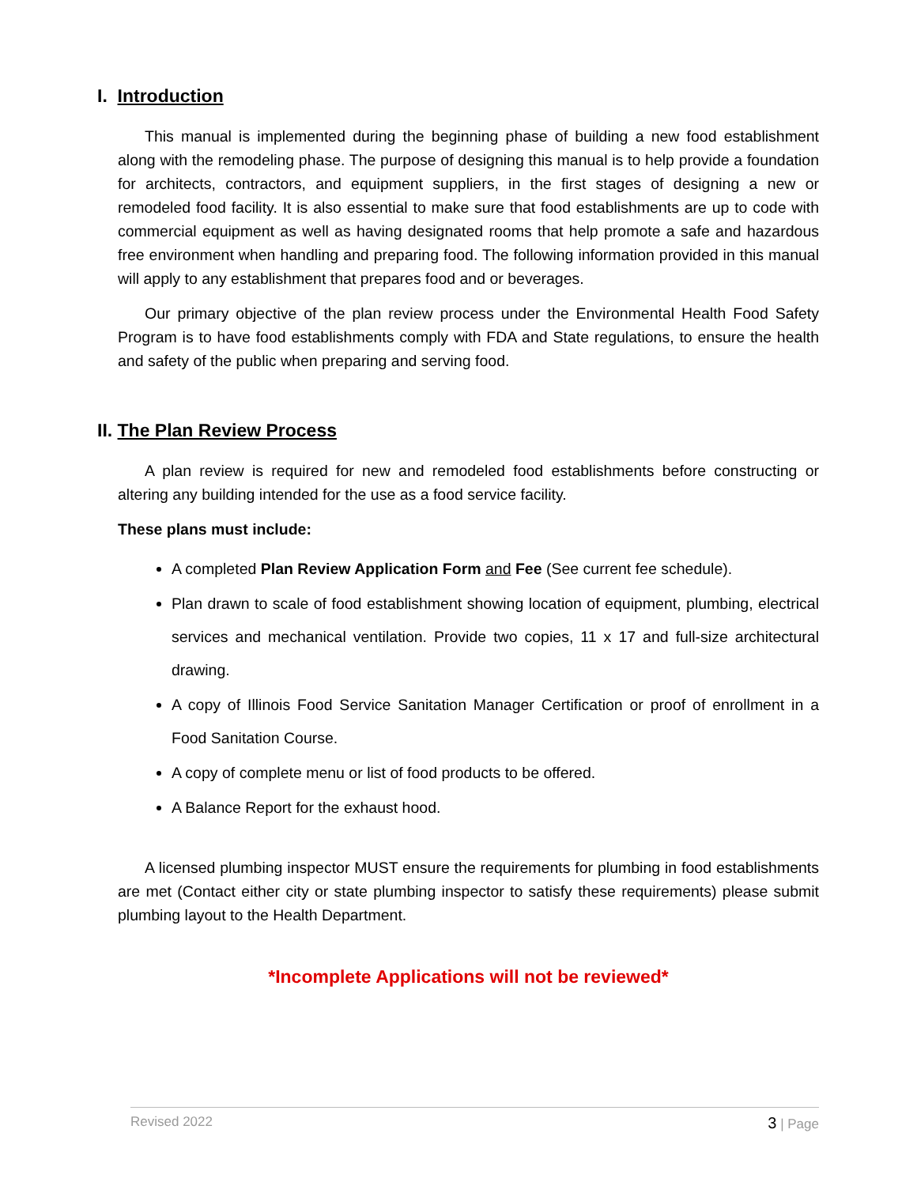I. Introduction
This manual is implemented during the beginning phase of building a new food establishment along with the remodeling phase. The purpose of designing this manual is to help provide a foundation for architects, contractors, and equipment suppliers, in the first stages of designing a new or remodeled food facility. It is also essential to make sure that food establishments are up to code with commercial equipment as well as having designated rooms that help promote a safe and hazardous free environment when handling and preparing food. The following information provided in this manual will apply to any establishment that prepares food and or beverages.
Our primary objective of the plan review process under the Environmental Health Food Safety Program is to have food establishments comply with FDA and State regulations, to ensure the health and safety of the public when preparing and serving food.
II. The Plan Review Process
A plan review is required for new and remodeled food establishments before constructing or altering any building intended for the use as a food service facility.
These plans must include:
A completed Plan Review Application Form and Fee (See current fee schedule).
Plan drawn to scale of food establishment showing location of equipment, plumbing, electrical services and mechanical ventilation. Provide two copies, 11 x 17 and full-size architectural drawing.
A copy of Illinois Food Service Sanitation Manager Certification or proof of enrollment in a Food Sanitation Course.
A copy of complete menu or list of food products to be offered.
A Balance Report for the exhaust hood.
A licensed plumbing inspector MUST ensure the requirements for plumbing in food establishments are met (Contact either city or state plumbing inspector to satisfy these requirements) please submit plumbing layout to the Health Department.
*Incomplete Applications will not be reviewed*
Revised 2022 3 | Page